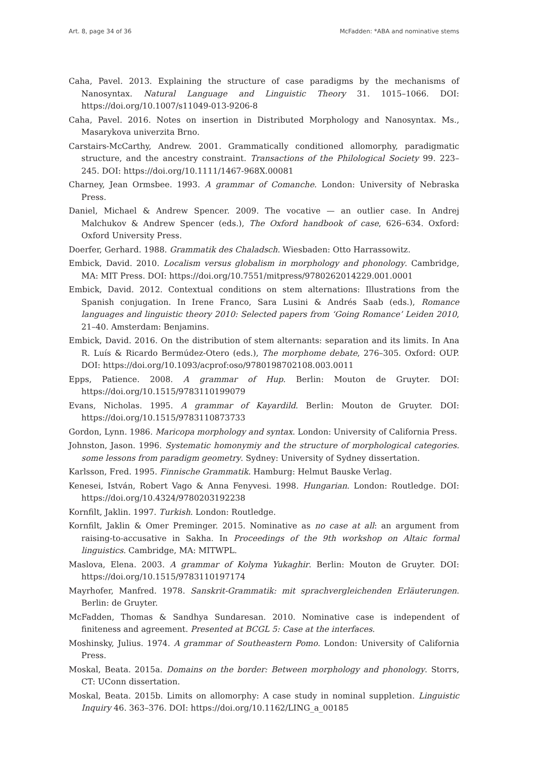Art. 8, page 34 of 36 McFadden: *ABA and nominative stems
Caha, Pavel. 2013. Explaining the structure of case paradigms by the mechanisms of Nanosyntax. Natural Language and Linguistic Theory 31. 1015–1066. DOI: https://doi.org/10.1007/s11049-013-9206-8
Caha, Pavel. 2016. Notes on insertion in Distributed Morphology and Nanosyntax. Ms., Masarykova univerzita Brno.
Carstairs-McCarthy, Andrew. 2001. Grammatically conditioned allomorphy, paradigmatic structure, and the ancestry constraint. Transactions of the Philological Society 99. 223–245. DOI: https://doi.org/10.1111/1467-968X.00081
Charney, Jean Ormsbee. 1993. A grammar of Comanche. London: University of Nebraska Press.
Daniel, Michael & Andrew Spencer. 2009. The vocative — an outlier case. In Andrej Malchukov & Andrew Spencer (eds.), The Oxford handbook of case, 626–634. Oxford: Oxford University Press.
Doerfer, Gerhard. 1988. Grammatik des Chaladsch. Wiesbaden: Otto Harrassowitz.
Embick, David. 2010. Localism versus globalism in morphology and phonology. Cambridge, MA: MIT Press. DOI: https://doi.org/10.7551/mitpress/9780262014229.001.0001
Embick, David. 2012. Contextual conditions on stem alternations: Illustrations from the Spanish conjugation. In Irene Franco, Sara Lusini & Andrés Saab (eds.), Romance languages and linguistic theory 2010: Selected papers from ‘Going Romance’ Leiden 2010, 21–40. Amsterdam: Benjamins.
Embick, David. 2016. On the distribution of stem alternants: separation and its limits. In Ana R. Luís & Ricardo Bermúdez-Otero (eds.), The morphome debate, 276–305. Oxford: OUP. DOI: https://doi.org/10.1093/acprof:oso/9780198702108.003.0011
Epps, Patience. 2008. A grammar of Hup. Berlin: Mouton de Gruyter. DOI: https://doi.org/10.1515/9783110199079
Evans, Nicholas. 1995. A grammar of Kayardild. Berlin: Mouton de Gruyter. DOI: https://doi.org/10.1515/9783110873733
Gordon, Lynn. 1986. Maricopa morphology and syntax. London: University of California Press.
Johnston, Jason. 1996. Systematic homonymiy and the structure of morphological categories. some lessons from paradigm geometry. Sydney: University of Sydney dissertation.
Karlsson, Fred. 1995. Finnische Grammatik. Hamburg: Helmut Bauske Verlag.
Kenesei, István, Robert Vago & Anna Fenyvesi. 1998. Hungarian. London: Routledge. DOI: https://doi.org/10.4324/9780203192238
Kornfilt, Jaklin. 1997. Turkish. London: Routledge.
Kornfilt, Jaklin & Omer Preminger. 2015. Nominative as no case at all: an argument from raising-to-accusative in Sakha. In Proceedings of the 9th workshop on Altaic formal linguistics. Cambridge, MA: MITWPL.
Maslova, Elena. 2003. A grammar of Kolyma Yukaghir. Berlin: Mouton de Gruyter. DOI: https://doi.org/10.1515/9783110197174
Mayrhofer, Manfred. 1978. Sanskrit-Grammatik: mit sprachvergleichenden Erläuterungen. Berlin: de Gruyter.
McFadden, Thomas & Sandhya Sundaresan. 2010. Nominative case is independent of finiteness and agreement. Presented at BCGL 5: Case at the interfaces.
Moshinsky, Julius. 1974. A grammar of Southeastern Pomo. London: University of California Press.
Moskal, Beata. 2015a. Domains on the border: Between morphology and phonology. Storrs, CT: UConn dissertation.
Moskal, Beata. 2015b. Limits on allomorphy: A case study in nominal suppletion. Linguistic Inquiry 46. 363–376. DOI: https://doi.org/10.1162/LING_a_00185